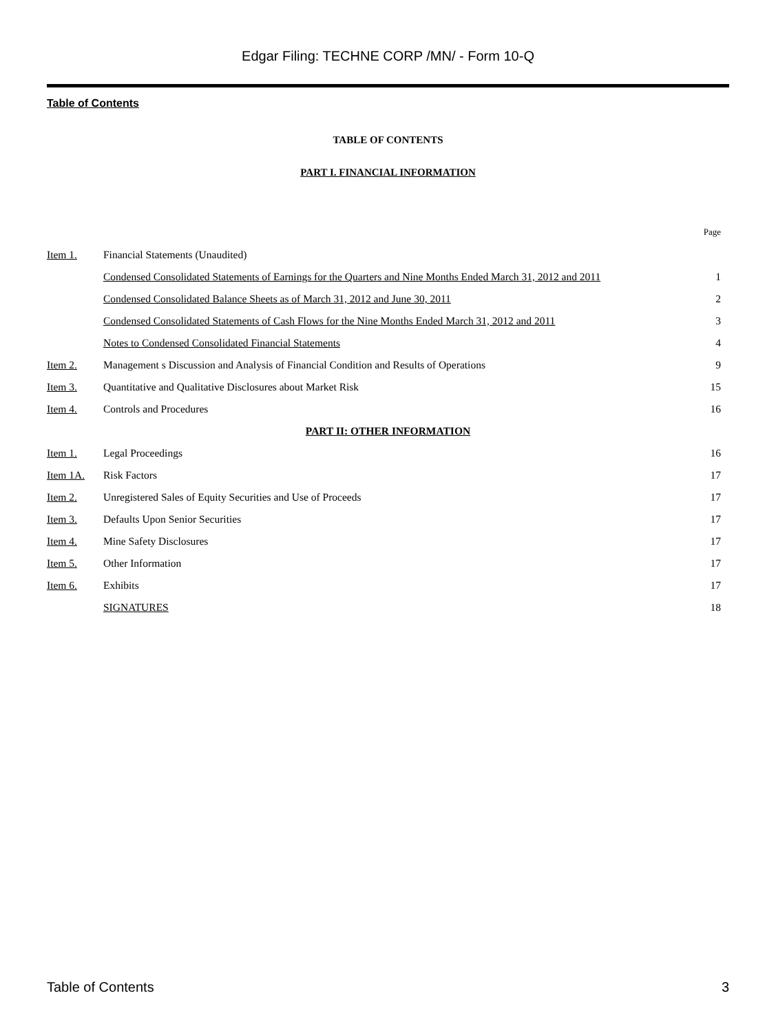Edgar Filing: TECHNE CORP /MN/ - Form 10-Q
Table of Contents
TABLE OF CONTENTS
PART I. FINANCIAL INFORMATION
| | | Page |
| Item 1. | Financial Statements (Unaudited) | |
| | Condensed Consolidated Statements of Earnings for the Quarters and Nine Months Ended March 31, 2012 and 2011 | 1 |
| | Condensed Consolidated Balance Sheets as of March 31, 2012 and June 30, 2011 | 2 |
| | Condensed Consolidated Statements of Cash Flows for the Nine Months Ended March 31, 2012 and 2011 | 3 |
| | Notes to Condensed Consolidated Financial Statements | 4 |
| Item 2. | Management s Discussion and Analysis of Financial Condition and Results of Operations | 9 |
| Item 3. | Quantitative and Qualitative Disclosures about Market Risk | 15 |
| Item 4. | Controls and Procedures | 16 |
| PART II: OTHER INFORMATION | | |
| Item 1. | Legal Proceedings | 16 |
| Item 1A. | Risk Factors | 17 |
| Item 2. | Unregistered Sales of Equity Securities and Use of Proceeds | 17 |
| Item 3. | Defaults Upon Senior Securities | 17 |
| Item 4. | Mine Safety Disclosures | 17 |
| Item 5. | Other Information | 17 |
| Item 6. | Exhibits | 17 |
| | SIGNATURES | 18 |
Table of Contents 3